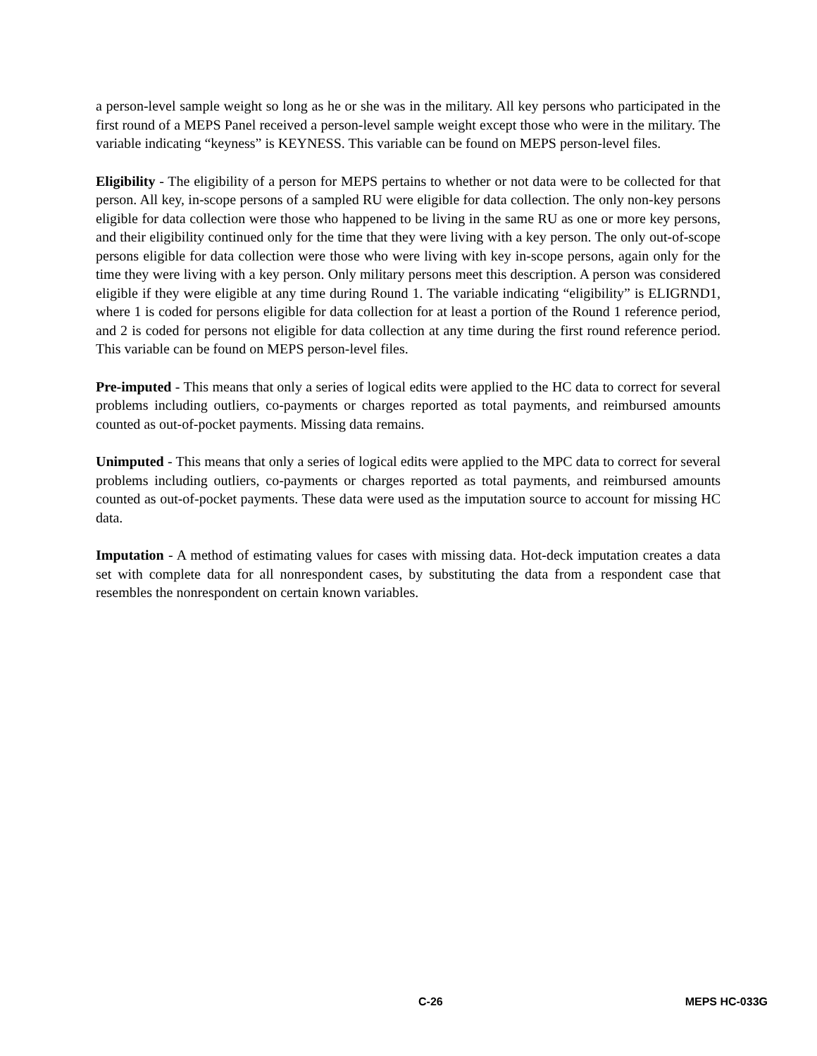a person-level sample weight so long as he or she was in the military. All key persons who participated in the first round of a MEPS Panel received a person-level sample weight except those who were in the military. The variable indicating “keyness” is KEYNESS. This variable can be found on MEPS person-level files.
Eligibility - The eligibility of a person for MEPS pertains to whether or not data were to be collected for that person. All key, in-scope persons of a sampled RU were eligible for data collection. The only non-key persons eligible for data collection were those who happened to be living in the same RU as one or more key persons, and their eligibility continued only for the time that they were living with a key person. The only out-of-scope persons eligible for data collection were those who were living with key in-scope persons, again only for the time they were living with a key person. Only military persons meet this description. A person was considered eligible if they were eligible at any time during Round 1. The variable indicating “eligibility” is ELIGRND1, where 1 is coded for persons eligible for data collection for at least a portion of the Round 1 reference period, and 2 is coded for persons not eligible for data collection at any time during the first round reference period. This variable can be found on MEPS person-level files.
Pre-imputed - This means that only a series of logical edits were applied to the HC data to correct for several problems including outliers, co-payments or charges reported as total payments, and reimbursed amounts counted as out-of-pocket payments. Missing data remains.
Unimputed - This means that only a series of logical edits were applied to the MPC data to correct for several problems including outliers, co-payments or charges reported as total payments, and reimbursed amounts counted as out-of-pocket payments. These data were used as the imputation source to account for missing HC data.
Imputation - A method of estimating values for cases with missing data. Hot-deck imputation creates a data set with complete data for all nonrespondent cases, by substituting the data from a respondent case that resembles the nonrespondent on certain known variables.
C-26 MEPS HC-033G